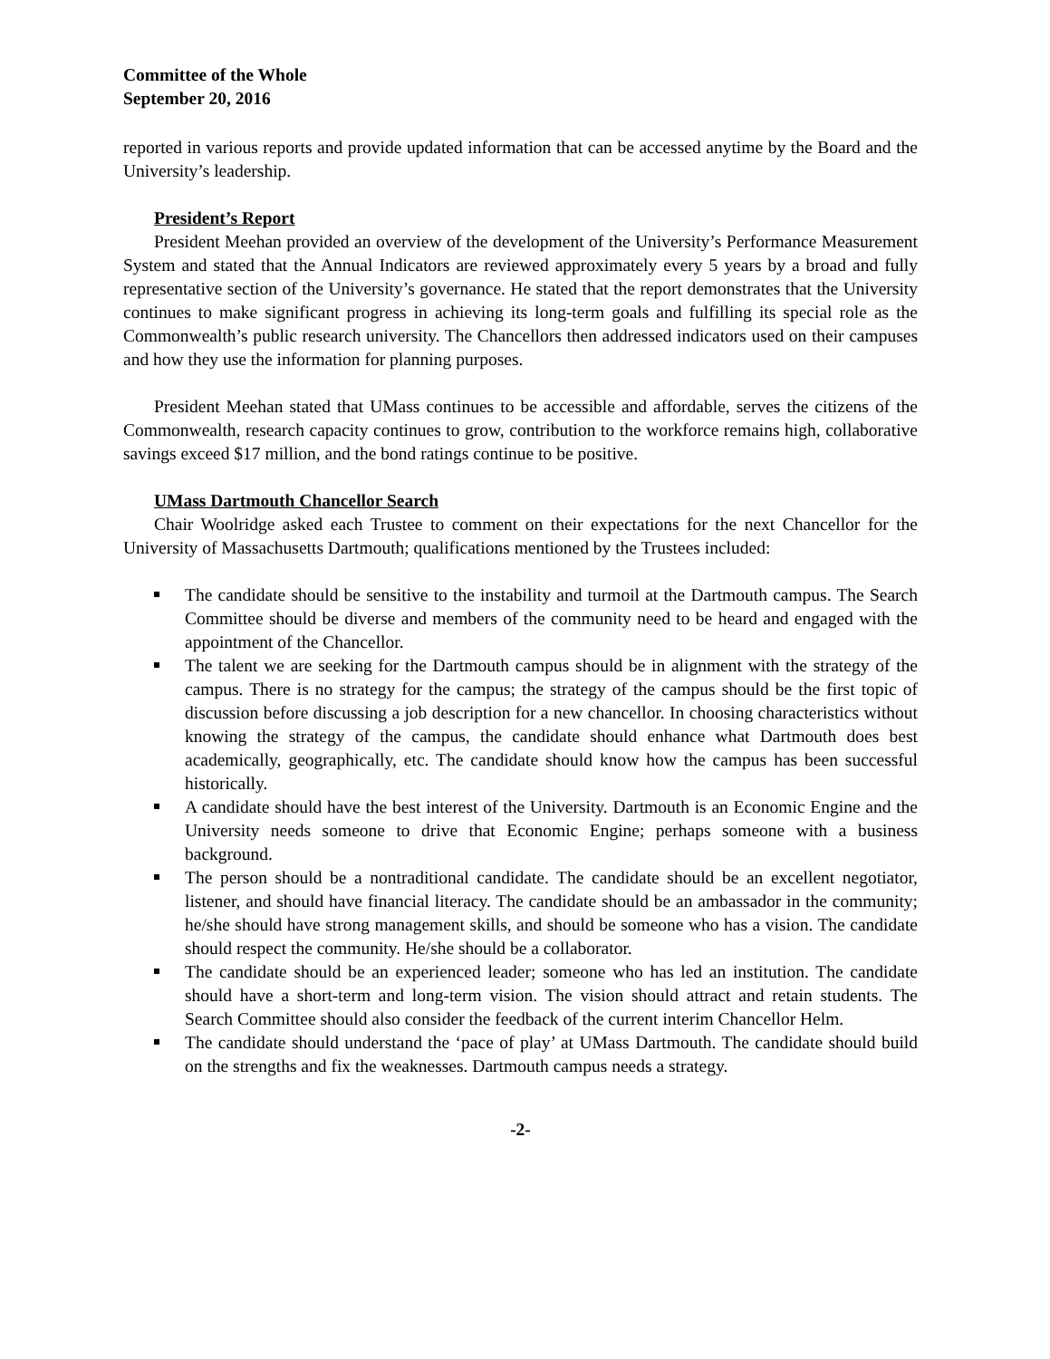Committee of the Whole
September 20, 2016
reported in various reports and provide updated information that can be accessed anytime by the Board and the University’s leadership.
President’s Report
President Meehan provided an overview of the development of the University’s Performance Measurement System and stated that the Annual Indicators are reviewed approximately every 5 years by a broad and fully representative section of the University’s governance. He stated that the report demonstrates that the University continues to make significant progress in achieving its long-term goals and fulfilling its special role as the Commonwealth’s public research university. The Chancellors then addressed indicators used on their campuses and how they use the information for planning purposes.
President Meehan stated that UMass continues to be accessible and affordable, serves the citizens of the Commonwealth, research capacity continues to grow, contribution to the workforce remains high, collaborative savings exceed $17 million, and the bond ratings continue to be positive.
UMass Dartmouth Chancellor Search
Chair Woolridge asked each Trustee to comment on their expectations for the next Chancellor for the University of Massachusetts Dartmouth; qualifications mentioned by the Trustees included:
The candidate should be sensitive to the instability and turmoil at the Dartmouth campus. The Search Committee should be diverse and members of the community need to be heard and engaged with the appointment of the Chancellor.
The talent we are seeking for the Dartmouth campus should be in alignment with the strategy of the campus. There is no strategy for the campus; the strategy of the campus should be the first topic of discussion before discussing a job description for a new chancellor. In choosing characteristics without knowing the strategy of the campus, the candidate should enhance what Dartmouth does best academically, geographically, etc. The candidate should know how the campus has been successful historically.
A candidate should have the best interest of the University. Dartmouth is an Economic Engine and the University needs someone to drive that Economic Engine; perhaps someone with a business background.
The person should be a nontraditional candidate. The candidate should be an excellent negotiator, listener, and should have financial literacy. The candidate should be an ambassador in the community; he/she should have strong management skills, and should be someone who has a vision. The candidate should respect the community. He/she should be a collaborator.
The candidate should be an experienced leader; someone who has led an institution. The candidate should have a short-term and long-term vision. The vision should attract and retain students. The Search Committee should also consider the feedback of the current interim Chancellor Helm.
The candidate should understand the ‘pace of play’ at UMass Dartmouth. The candidate should build on the strengths and fix the weaknesses. Dartmouth campus needs a strategy.
-2-